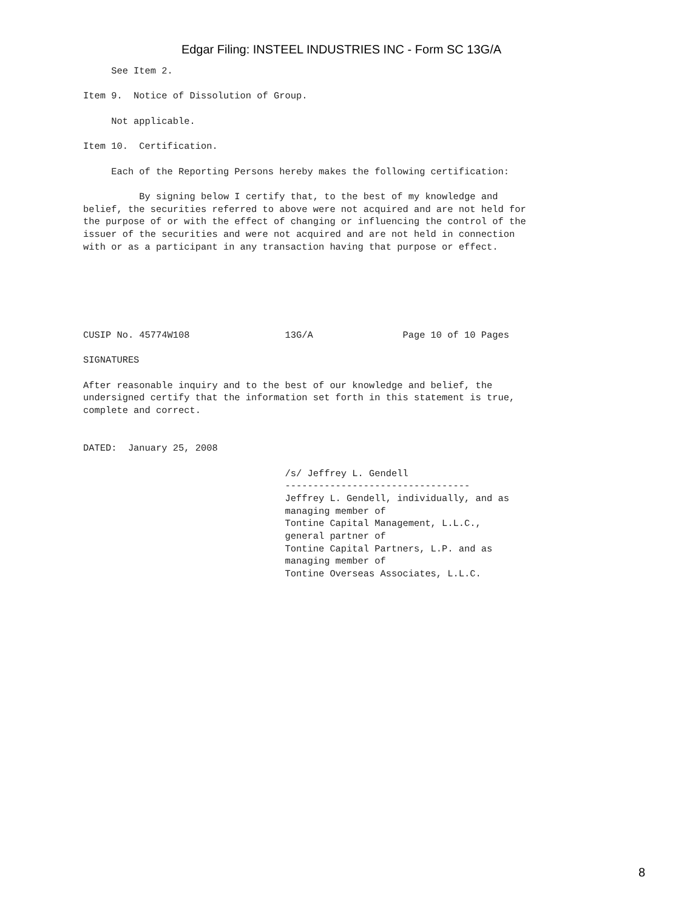Edgar Filing: INSTEEL INDUSTRIES INC - Form SC 13G/A
     See Item 2.

Item 9.  Notice of Dissolution of Group.

     Not applicable.

Item 10.  Certification.

     Each of the Reporting Persons hereby makes the following certification:

          By signing below I certify that, to the best of my knowledge and
belief, the securities referred to above were not acquired and are not held for
the purpose of or with the effect of changing or influencing the control of the
issuer of the securities and were not acquired and are not held in connection
with or as a participant in any transaction having that purpose or effect.






CUSIP No. 45774W108                 13G/A                Page 10 of 10 Pages

SIGNATURES

After reasonable inquiry and to the best of our knowledge and belief, the
undersigned certify that the information set forth in this statement is true,
complete and correct.


DATED:  January 25, 2008

                                    /s/ Jeffrey L. Gendell
                                    ---------------------------------
                                    Jeffrey L. Gendell, individually, and as
                                    managing member of
                                    Tontine Capital Management, L.L.C.,
                                    general partner of
                                    Tontine Capital Partners, L.P. and as
                                    managing member of
                                    Tontine Overseas Associates, L.L.C.
8